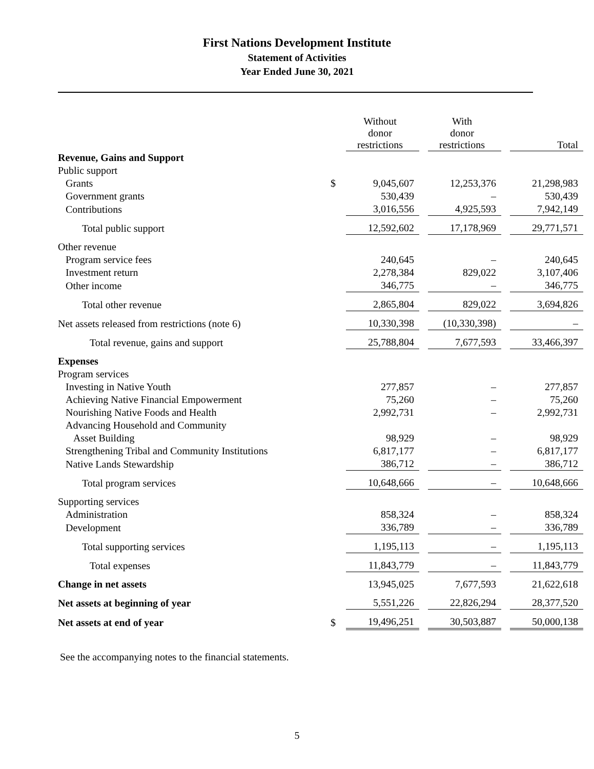First Nations Development Institute
Statement of Activities
Year Ended June 30, 2021
| | | Without donor restrictions | | With donor restrictions | | Total |
| --- | --- | --- | --- | --- | --- | --- |
| Revenue, Gains and Support | | | | | | |
| Public support | | | | | | |
| Grants | $ | 9,045,607 | | 12,253,376 | | 21,298,983 |
| Government grants | | 530,439 | | – | | 530,439 |
| Contributions | | 3,016,556 | | 4,925,593 | | 7,942,149 |
| Total public support | | 12,592,602 | | 17,178,969 | | 29,771,571 |
| Other revenue | | | | | | |
| Program service fees | | 240,645 | | – | | 240,645 |
| Investment return | | 2,278,384 | | 829,022 | | 3,107,406 |
| Other income | | 346,775 | | – | | 346,775 |
| Total other revenue | | 2,865,804 | | 829,022 | | 3,694,826 |
| Net assets released from restrictions (note 6) | | 10,330,398 | | (10,330,398) | | – |
| Total revenue, gains and support | | 25,788,804 | | 7,677,593 | | 33,466,397 |
| Expenses | | | | | | |
| Program services | | | | | | |
| Investing in Native Youth | | 277,857 | | – | | 277,857 |
| Achieving Native Financial Empowerment | | 75,260 | | – | | 75,260 |
| Nourishing Native Foods and Health | | 2,992,731 | | – | | 2,992,731 |
| Advancing Household and Community Asset Building | | 98,929 | | – | | 98,929 |
| Strengthening Tribal and Community Institutions | | 6,817,177 | | – | | 6,817,177 |
| Native Lands Stewardship | | 386,712 | | – | | 386,712 |
| Total program services | | 10,648,666 | | – | | 10,648,666 |
| Supporting services | | | | | | |
| Administration | | 858,324 | | – | | 858,324 |
| Development | | 336,789 | | – | | 336,789 |
| Total supporting services | | 1,195,113 | | – | | 1,195,113 |
| Total expenses | | 11,843,779 | | – | | 11,843,779 |
| Change in net assets | | 13,945,025 | | 7,677,593 | | 21,622,618 |
| Net assets at beginning of year | | 5,551,226 | | 22,826,294 | | 28,377,520 |
| Net assets at end of year | $ | 19,496,251 | | 30,503,887 | | 50,000,138 |
See the accompanying notes to the financial statements.
5